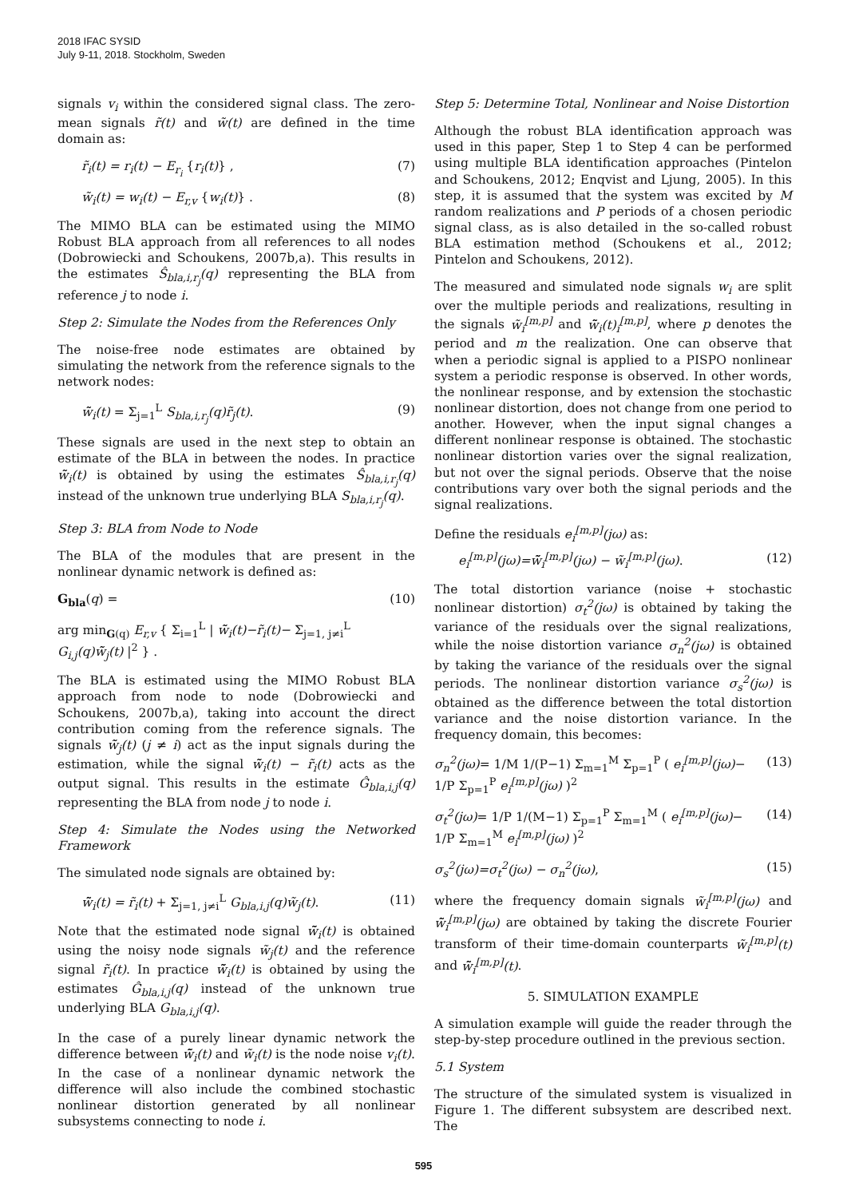2018 IFAC SYSID
July 9-11, 2018. Stockholm, Sweden
signals v<sub>i</sub> within the considered signal class. The zero-mean signals r̃(t) and w̃(t) are defined in the time domain as:
r̃<sub>i</sub>(t) = r<sub>i</sub>(t) − E<sub>r<sub>i</sub></sub> {r<sub>i</sub>(t)} , (7)
w̃<sub>i</sub>(t) = w<sub>i</sub>(t) − E<sub>r,v</sub> {w<sub>i</sub>(t)} . (8)
The MIMO BLA can be estimated using the MIMO Robust BLA approach from all references to all nodes (Dobrowiecki and Schoukens, 2007b,a). This results in the estimates Ŝ<sub>bla,i,r<sub>j</sub></sub>(q) representing the BLA from reference j to node i.
Step 2: Simulate the Nodes from the References Only
The noise-free node estimates are obtained by simulating the network from the reference signals to the network nodes:
w̃̃<sub>i</sub>(t) = Σ<sub>j=1</sub><sup>L</sup> S<sub>bla,i,r<sub>j</sub></sub>(q)r̃<sub>j</sub>(t). (9)
These signals are used in the next step to obtain an estimate of the BLA in between the nodes. In practice w̃̃<sub>i</sub>(t) is obtained by using the estimates Ŝ<sub>bla,i,r<sub>j</sub></sub>(q) instead of the unknown true underlying BLA S<sub>bla,i,r<sub>j</sub></sub>(q).
Step 3: BLA from Node to Node
The BLA of the modules that are present in the nonlinear dynamic network is defined as:
G<sub>bla</sub>(q) = (10)
arg min<sub>G(q)</sub> E<sub>r,v</sub> { Σ<sub>i=1</sub><sup>L</sup> | w̃̃<sub>i</sub>(t)−r̃<sub>i</sub>(t)− Σ<sub>j=1, j≠i</sub><sup>L</sup> G<sub>i,j</sub>(q)w̃̃<sub>j</sub>(t) |<sup>2</sup> } .
The BLA is estimated using the MIMO Robust BLA approach from node to node (Dobrowiecki and Schoukens, 2007b,a), taking into account the direct contribution coming from the reference signals. The signals w̃̃<sub>j</sub>(t) (j ≠ i) act as the input signals during the estimation, while the signal w̃̃<sub>i</sub>(t) − r̃<sub>i</sub>(t) acts as the output signal. This results in the estimate Ĝ<sub>bla,i,j</sub>(q) representing the BLA from node j to node i.
Step 4: Simulate the Nodes using the Networked Framework
The simulated node signals are obtained by:
w̃̃̃<sub>i</sub>(t) = r̃<sub>i</sub>(t) + Σ<sub>j=1, j≠i</sub><sup>L</sup> G<sub>bla,i,j</sub>(q)w̃<sub>j</sub>(t). (11)
Note that the estimated node signal w̃̃̃<sub>i</sub>(t) is obtained using the noisy node signals w̃<sub>j</sub>(t) and the reference signal r̃<sub>i</sub>(t). In practice w̃̃̃<sub>i</sub>(t) is obtained by using the estimates Ĝ<sub>bla,i,j</sub>(q) instead of the unknown true underlying BLA G<sub>bla,i,j</sub>(q).
In the case of a purely linear dynamic network the difference between w̃̃̃<sub>i</sub>(t) and w̃<sub>i</sub>(t) is the node noise v<sub>i</sub>(t). In the case of a nonlinear dynamic network the difference will also include the combined stochastic nonlinear distortion generated by all nonlinear subsystems connecting to node i.
Step 5: Determine Total, Nonlinear and Noise Distortion
Although the robust BLA identification approach was used in this paper, Step 1 to Step 4 can be performed using multiple BLA identification approaches (Pintelon and Schoukens, 2012; Enqvist and Ljung, 2005). In this step, it is assumed that the system was excited by M random realizations and P periods of a chosen periodic signal class, as is also detailed in the so-called robust BLA estimation method (Schoukens et al., 2012; Pintelon and Schoukens, 2012).
The measured and simulated node signals w<sub>i</sub> are split over the multiple periods and realizations, resulting in the signals w̃<sub>i</sub><sup>[m,p]</sup> and w̃̃̃<sub>i</sub>(t)<sub>i</sub><sup>[m,p]</sup>, where p denotes the period and m the realization. One can observe that when a periodic signal is applied to a PISPO nonlinear system a periodic response is observed. In other words, the nonlinear response, and by extension the stochastic nonlinear distortion, does not change from one period to another. However, when the input signal changes a different nonlinear response is obtained. The stochastic nonlinear distortion varies over the signal realization, but not over the signal periods. Observe that the noise contributions vary over both the signal periods and the signal realizations.
Define the residuals e<sub>i</sub><sup>[m,p]</sup>(jω) as:
e<sub>i</sub><sup>[m,p]</sup>(jω)=w̃̃̃<sub>i</sub><sup>[m,p]</sup>(jω) − w̃<sub>i</sub><sup>[m,p]</sup>(jω). (12)
The total distortion variance (noise + stochastic nonlinear distortion) σ<sub>t</sub><sup>2</sup>(jω) is obtained by taking the variance of the residuals over the signal realizations, while the noise distortion variance σ<sub>n</sub><sup>2</sup>(jω) is obtained by taking the variance of the residuals over the signal periods. The nonlinear distortion variance σ<sub>s</sub><sup>2</sup>(jω) is obtained as the difference between the total distortion variance and the noise distortion variance. In the frequency domain, this becomes:
σ<sub>n</sub><sup>2</sup>(jω)= 1/M 1/(P−1) Σ<sub>m=1</sub><sup>M</sup> Σ<sub>p=1</sub><sup>P</sup> ( e<sub>i</sub><sup>[m,p]</sup>(jω)− 1/P Σ<sub>p=1</sub><sup>P</sup> e<sub>i</sub><sup>[m,p]</sup>(jω) )<sup>2</sup> (13)
σ<sub>t</sub><sup>2</sup>(jω)= 1/P 1/(M−1) Σ<sub>p=1</sub><sup>P</sup> Σ<sub>m=1</sub><sup>M</sup> ( e<sub>i</sub><sup>[m,p]</sup>(jω)− 1/P Σ<sub>m=1</sub><sup>M</sup> e<sub>i</sub><sup>[m,p]</sup>(jω) )<sup>2</sup> (14)
σ<sub>s</sub><sup>2</sup>(jω)=σ<sub>t</sub><sup>2</sup>(jω) − σ<sub>n</sub><sup>2</sup>(jω), (15)
where the frequency domain signals w̃<sub>i</sub><sup>[m,p]</sup>(jω) and w̃̃̃<sub>i</sub><sup>[m,p]</sup>(jω) are obtained by taking the discrete Fourier transform of their time-domain counterparts w̃<sub>i</sub><sup>[m,p]</sup>(t) and w̃̃̃<sub>i</sub><sup>[m,p]</sup>(t).
5. SIMULATION EXAMPLE
A simulation example will guide the reader through the step-by-step procedure outlined in the previous section.
5.1 System
The structure of the simulated system is visualized in Figure 1. The different subsystem are described next. The
595